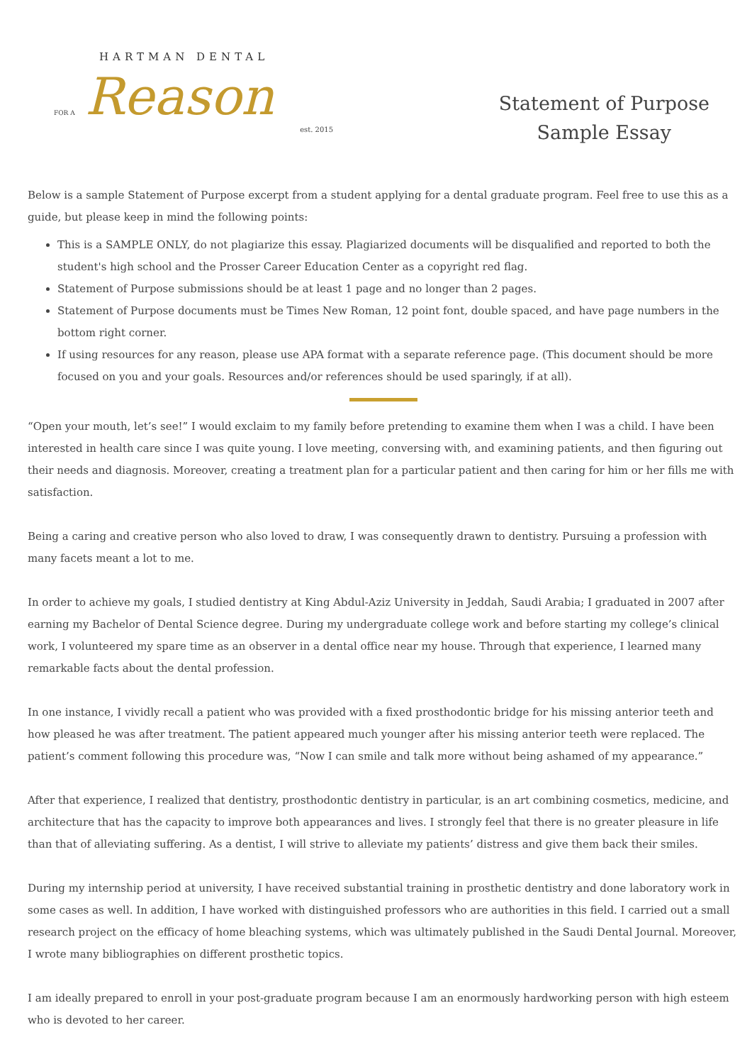HARTMAN DENTAL
FOR A
Reason
est. 2015
Statement of Purpose
Sample Essay
Below is a sample Statement of Purpose excerpt from a student applying for a dental graduate program. Feel free to use this as a guide, but please keep in mind the following points:
This is a SAMPLE ONLY, do not plagiarize this essay. Plagiarized documents will be disqualified and reported to both the student's high school and the Prosser Career Education Center as a copyright red flag.
Statement of Purpose submissions should be at least 1 page and no longer than 2 pages.
Statement of Purpose documents must be Times New Roman, 12 point font, double spaced, and have page numbers in the bottom right corner.
If using resources for any reason, please use APA format with a separate reference page. (This document should be more focused on you and your goals. Resources and/or references should be used sparingly, if at all).
“Open your mouth, let’s see!” I would exclaim to my family before pretending to examine them when I was a child. I have been interested in health care since I was quite young. I love meeting, conversing with, and examining patients, and then figuring out their needs and diagnosis. Moreover, creating a treatment plan for a particular patient and then caring for him or her fills me with satisfaction.
Being a caring and creative person who also loved to draw, I was consequently drawn to dentistry. Pursuing a profession with many facets meant a lot to me.
In order to achieve my goals, I studied dentistry at King Abdul-Aziz University in Jeddah, Saudi Arabia; I graduated in 2007 after earning my Bachelor of Dental Science degree. During my undergraduate college work and before starting my college’s clinical work, I volunteered my spare time as an observer in a dental office near my house. Through that experience, I learned many remarkable facts about the dental profession.
In one instance, I vividly recall a patient who was provided with a fixed prosthodontic bridge for his missing anterior teeth and how pleased he was after treatment. The patient appeared much younger after his missing anterior teeth were replaced. The patient’s comment following this procedure was, “Now I can smile and talk more without being ashamed of my appearance.”
After that experience, I realized that dentistry, prosthodontic dentistry in particular, is an art combining cosmetics, medicine, and architecture that has the capacity to improve both appearances and lives. I strongly feel that there is no greater pleasure in life than that of alleviating suffering. As a dentist, I will strive to alleviate my patients’ distress and give them back their smiles.
During my internship period at university, I have received substantial training in prosthetic dentistry and done laboratory work in some cases as well. In addition, I have worked with distinguished professors who are authorities in this field. I carried out a small research project on the efficacy of home bleaching systems, which was ultimately published in the Saudi Dental Journal. Moreover, I wrote many bibliographies on different prosthetic topics.
I am ideally prepared to enroll in your post-graduate program because I am an enormously hardworking person with high esteem who is devoted to her career.